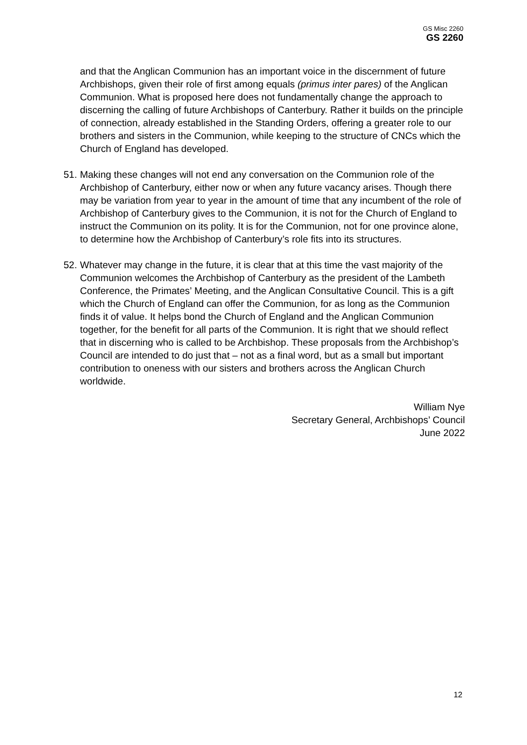GS Misc 2260
GS 2260
and that the Anglican Communion has an important voice in the discernment of future Archbishops, given their role of first among equals (primus inter pares) of the Anglican Communion. What is proposed here does not fundamentally change the approach to discerning the calling of future Archbishops of Canterbury. Rather it builds on the principle of connection, already established in the Standing Orders, offering a greater role to our brothers and sisters in the Communion, while keeping to the structure of CNCs which the Church of England has developed.
51.
Making these changes will not end any conversation on the Communion role of the Archbishop of Canterbury, either now or when any future vacancy arises. Though there may be variation from year to year in the amount of time that any incumbent of the role of Archbishop of Canterbury gives to the Communion, it is not for the Church of England to instruct the Communion on its polity. It is for the Communion, not for one province alone, to determine how the Archbishop of Canterbury’s role fits into its structures.
52.
Whatever may change in the future, it is clear that at this time the vast majority of the Communion welcomes the Archbishop of Canterbury as the president of the Lambeth Conference, the Primates’ Meeting, and the Anglican Consultative Council. This is a gift which the Church of England can offer the Communion, for as long as the Communion finds it of value. It helps bond the Church of England and the Anglican Communion together, for the benefit for all parts of the Communion. It is right that we should reflect that in discerning who is called to be Archbishop. These proposals from the Archbishop’s Council are intended to do just that – not as a final word, but as a small but important contribution to oneness with our sisters and brothers across the Anglican Church worldwide.
William Nye
Secretary General, Archbishops’ Council
June 2022
12